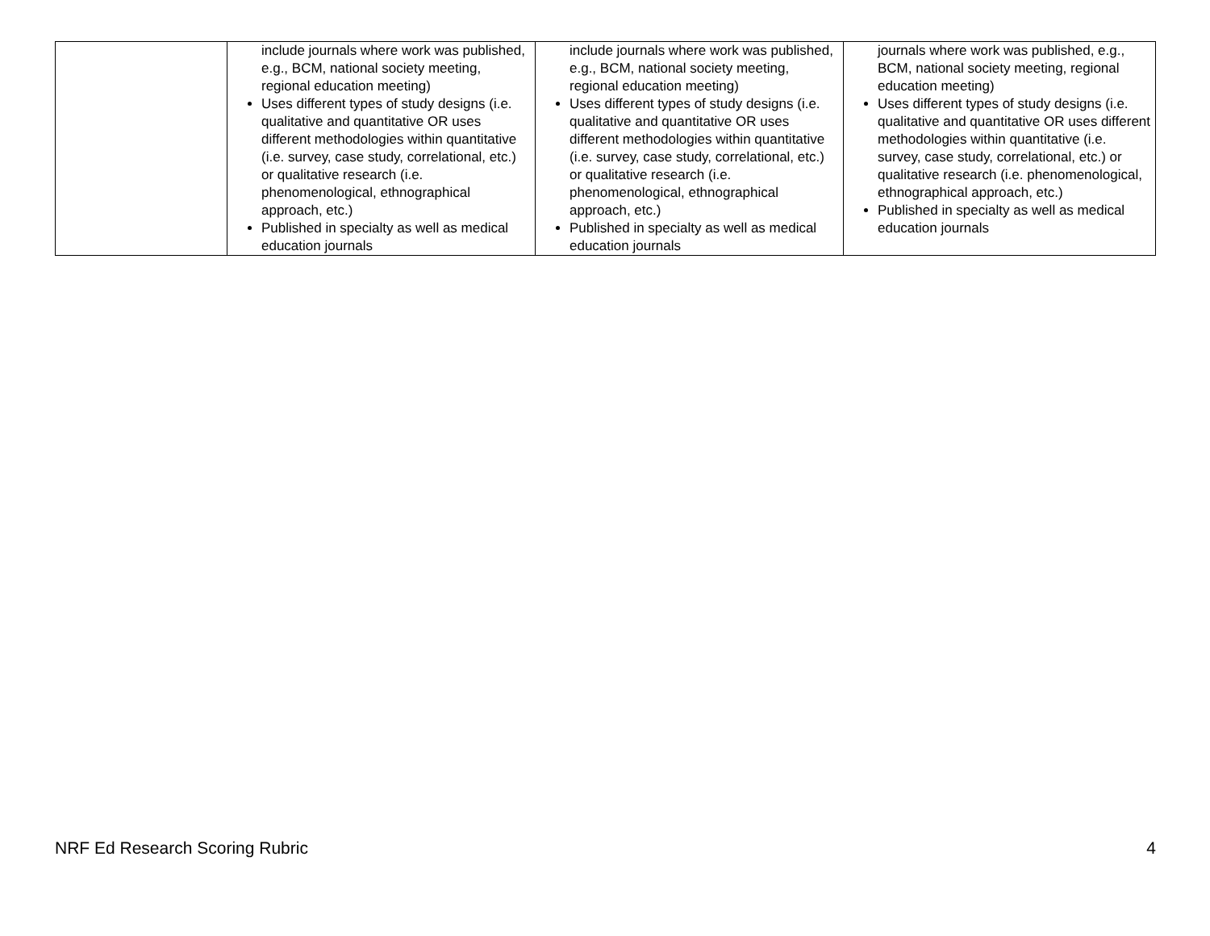| | include journals where work was published, e.g., BCM, national society meeting, regional education meeting) Uses different types of study designs (i.e. qualitative and quantitative OR uses different methodologies within quantitative (i.e. survey, case study, correlational, etc.) or qualitative research (i.e. phenomenological, ethnographical approach, etc.) Published in specialty as well as medical education journals | include journals where work was published, e.g., BCM, national society meeting, regional education meeting) Uses different types of study designs (i.e. qualitative and quantitative OR uses different methodologies within quantitative (i.e. survey, case study, correlational, etc.) or qualitative research (i.e. phenomenological, ethnographical approach, etc.) Published in specialty as well as medical education journals | journals where work was published, e.g., BCM, national society meeting, regional education meeting) Uses different types of study designs (i.e. qualitative and quantitative OR uses different methodologies within quantitative (i.e. survey, case study, correlational, etc.) or qualitative research (i.e. phenomenological, ethnographical approach, etc.) Published in specialty as well as medical education journals |
NRF Ed Research Scoring Rubric 4